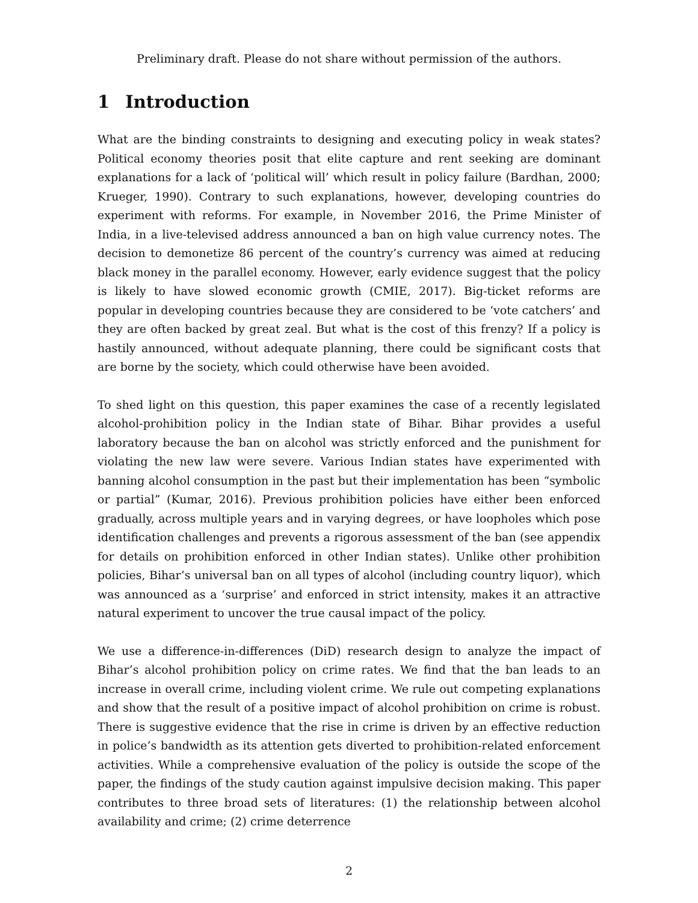Preliminary draft. Please do not share without permission of the authors.
1 Introduction
What are the binding constraints to designing and executing policy in weak states? Political economy theories posit that elite capture and rent seeking are dominant explanations for a lack of ‘political will’ which result in policy failure (Bardhan, 2000; Krueger, 1990). Contrary to such explanations, however, developing countries do experiment with reforms. For example, in November 2016, the Prime Minister of India, in a live-televised address announced a ban on high value currency notes. The decision to demonetize 86 percent of the country’s currency was aimed at reducing black money in the parallel economy. However, early evidence suggest that the policy is likely to have slowed economic growth (CMIE, 2017). Big-ticket reforms are popular in developing countries because they are considered to be ‘vote catchers’ and they are often backed by great zeal. But what is the cost of this frenzy? If a policy is hastily announced, without adequate planning, there could be significant costs that are borne by the society, which could otherwise have been avoided.
To shed light on this question, this paper examines the case of a recently legislated alcohol-prohibition policy in the Indian state of Bihar. Bihar provides a useful laboratory because the ban on alcohol was strictly enforced and the punishment for violating the new law were severe. Various Indian states have experimented with banning alcohol consumption in the past but their implementation has been “symbolic or partial” (Kumar, 2016). Previous prohibition policies have either been enforced gradually, across multiple years and in varying degrees, or have loopholes which pose identification challenges and prevents a rigorous assessment of the ban (see appendix for details on prohibition enforced in other Indian states). Unlike other prohibition policies, Bihar’s universal ban on all types of alcohol (including country liquor), which was announced as a ‘surprise’ and enforced in strict intensity, makes it an attractive natural experiment to uncover the true causal impact of the policy.
We use a difference-in-differences (DiD) research design to analyze the impact of Bihar’s alcohol prohibition policy on crime rates. We find that the ban leads to an increase in overall crime, including violent crime. We rule out competing explanations and show that the result of a positive impact of alcohol prohibition on crime is robust. There is suggestive evidence that the rise in crime is driven by an effective reduction in police’s bandwidth as its attention gets diverted to prohibition-related enforcement activities. While a comprehensive evaluation of the policy is outside the scope of the paper, the findings of the study caution against impulsive decision making. This paper contributes to three broad sets of literatures: (1) the relationship between alcohol availability and crime; (2) crime deterrence
2